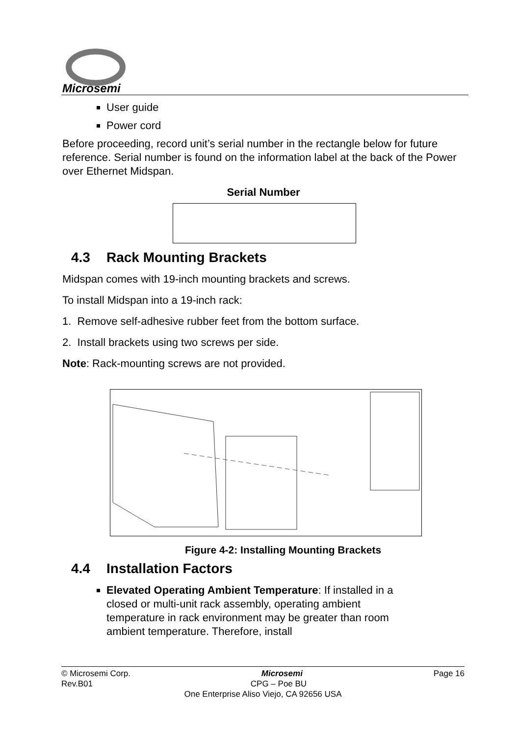Microsemi
User guide
Power cord
Before proceeding, record unit’s serial number in the rectangle below for future reference. Serial number is found on the information label at the back of the Power over Ethernet Midspan.
Serial Number
4.3 Rack Mounting Brackets
Midspan comes with 19-inch mounting brackets and screws.
To install Midspan into a 19-inch rack:
1. Remove self-adhesive rubber feet from the bottom surface.
2. Install brackets using two screws per side.
Note: Rack-mounting screws are not provided.
Figure 4-2: Installing Mounting Brackets
4.4 Installation Factors
Elevated Operating Ambient Temperature: If installed in a closed or multi-unit rack assembly, operating ambient temperature in rack environment may be greater than room ambient temperature. Therefore, install
© Microsemi Corp. Microsemi Page 16
Rev.B01 CPG – Poe BU
One Enterprise Aliso Viejo, CA 92656 USA